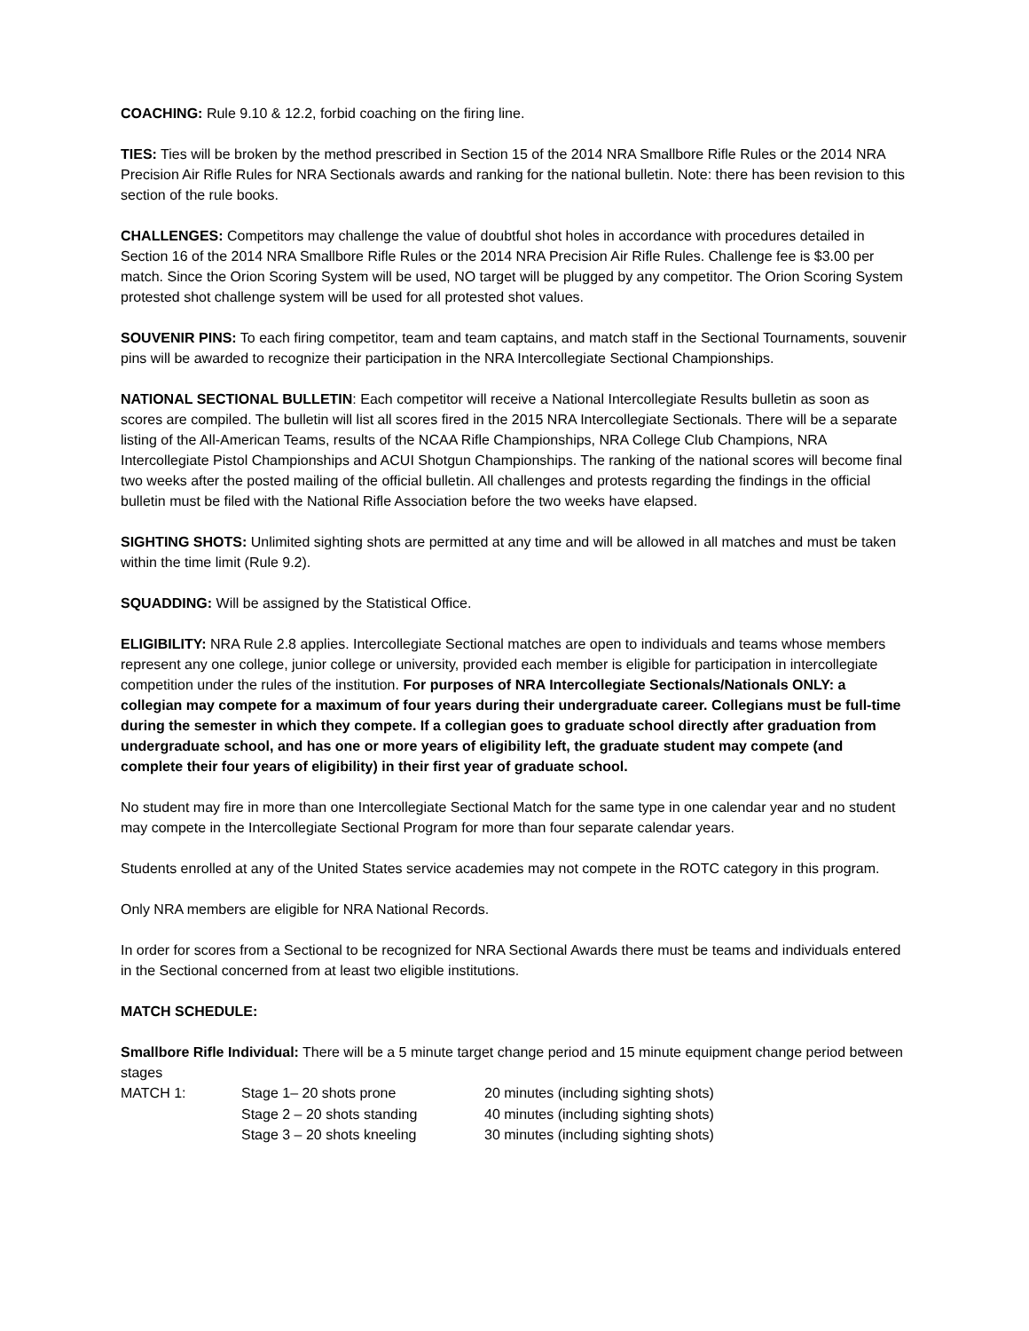COACHING: Rule 9.10 & 12.2, forbid coaching on the firing line.
TIES: Ties will be broken by the method prescribed in Section 15 of the 2014 NRA Smallbore Rifle Rules or the 2014 NRA Precision Air Rifle Rules for NRA Sectionals awards and ranking for the national bulletin. Note: there has been revision to this section of the rule books.
CHALLENGES: Competitors may challenge the value of doubtful shot holes in accordance with procedures detailed in Section 16 of the 2014 NRA Smallbore Rifle Rules or the 2014 NRA Precision Air Rifle Rules. Challenge fee is $3.00 per match. Since the Orion Scoring System will be used, NO target will be plugged by any competitor. The Orion Scoring System protested shot challenge system will be used for all protested shot values.
SOUVENIR PINS: To each firing competitor, team and team captains, and match staff in the Sectional Tournaments, souvenir pins will be awarded to recognize their participation in the NRA Intercollegiate Sectional Championships.
NATIONAL SECTIONAL BULLETIN: Each competitor will receive a National Intercollegiate Results bulletin as soon as scores are compiled. The bulletin will list all scores fired in the 2015 NRA Intercollegiate Sectionals. There will be a separate listing of the All-American Teams, results of the NCAA Rifle Championships, NRA College Club Champions, NRA Intercollegiate Pistol Championships and ACUI Shotgun Championships. The ranking of the national scores will become final two weeks after the posted mailing of the official bulletin. All challenges and protests regarding the findings in the official bulletin must be filed with the National Rifle Association before the two weeks have elapsed.
SIGHTING SHOTS: Unlimited sighting shots are permitted at any time and will be allowed in all matches and must be taken within the time limit (Rule 9.2).
SQUADDING: Will be assigned by the Statistical Office.
ELIGIBILITY: NRA Rule 2.8 applies. Intercollegiate Sectional matches are open to individuals and teams whose members represent any one college, junior college or university, provided each member is eligible for participation in intercollegiate competition under the rules of the institution. For purposes of NRA Intercollegiate Sectionals/Nationals ONLY: a collegian may compete for a maximum of four years during their undergraduate career. Collegians must be full-time during the semester in which they compete. If a collegian goes to graduate school directly after graduation from undergraduate school, and has one or more years of eligibility left, the graduate student may compete (and complete their four years of eligibility) in their first year of graduate school.
No student may fire in more than one Intercollegiate Sectional Match for the same type in one calendar year and no student may compete in the Intercollegiate Sectional Program for more than four separate calendar years.
Students enrolled at any of the United States service academies may not compete in the ROTC category in this program.
Only NRA members are eligible for NRA National Records.
In order for scores from a Sectional to be recognized for NRA Sectional Awards there must be teams and individuals entered in the Sectional concerned from at least two eligible institutions.
MATCH SCHEDULE:
Smallbore Rifle Individual: There will be a 5 minute target change period and 15 minute equipment change period between stages
| MATCH 1: | Stage 1– 20 shots prone | 20 minutes (including sighting shots) |
| | Stage 2 – 20 shots standing | 40 minutes (including sighting shots) |
| | Stage 3 – 20 shots kneeling | 30 minutes (including sighting shots) |